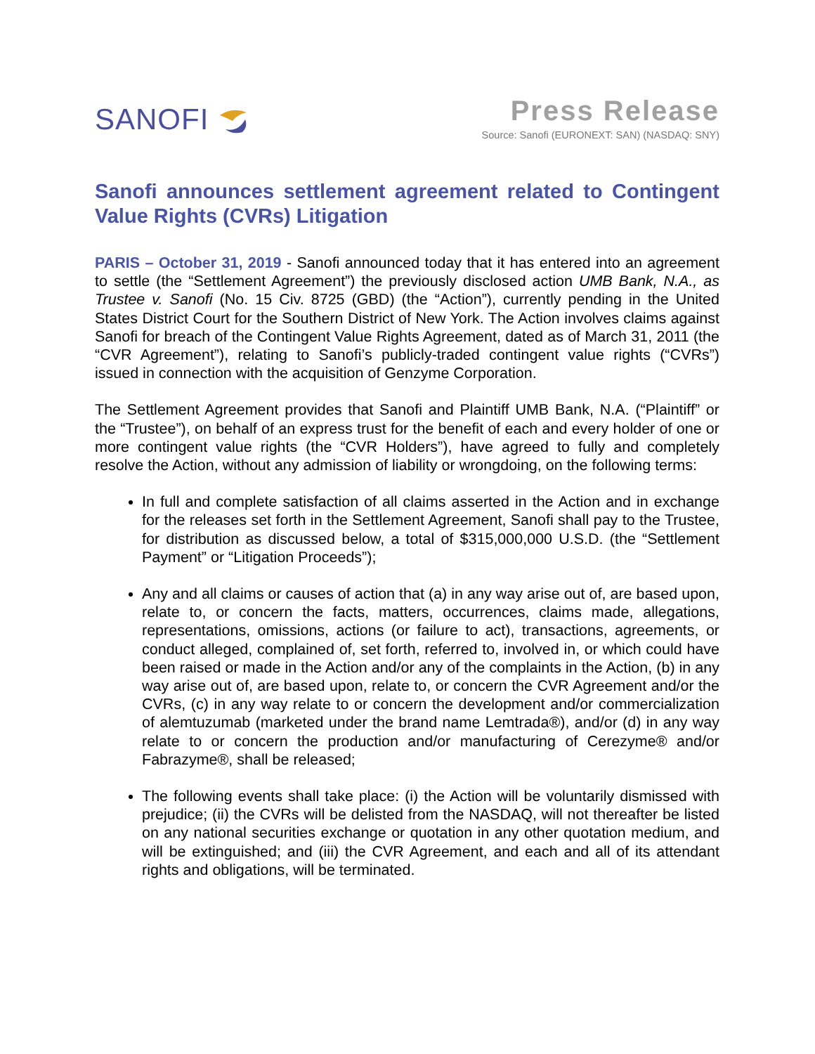SANOFI
Press Release
Source: Sanofi (EURONEXT: SAN) (NASDAQ: SNY)
Sanofi announces settlement agreement related to Contingent Value Rights (CVRs) Litigation
PARIS – October 31, 2019 - Sanofi announced today that it has entered into an agreement to settle (the “Settlement Agreement”) the previously disclosed action UMB Bank, N.A., as Trustee v. Sanofi (No. 15 Civ. 8725 (GBD) (the “Action”), currently pending in the United States District Court for the Southern District of New York. The Action involves claims against Sanofi for breach of the Contingent Value Rights Agreement, dated as of March 31, 2011 (the “CVR Agreement”), relating to Sanofi’s publicly-traded contingent value rights (“CVRs”) issued in connection with the acquisition of Genzyme Corporation.
The Settlement Agreement provides that Sanofi and Plaintiff UMB Bank, N.A. (“Plaintiff” or the “Trustee”), on behalf of an express trust for the benefit of each and every holder of one or more contingent value rights (the “CVR Holders”), have agreed to fully and completely resolve the Action, without any admission of liability or wrongdoing, on the following terms:
In full and complete satisfaction of all claims asserted in the Action and in exchange for the releases set forth in the Settlement Agreement, Sanofi shall pay to the Trustee, for distribution as discussed below, a total of $315,000,000 U.S.D. (the “Settlement Payment” or “Litigation Proceeds”);
Any and all claims or causes of action that (a) in any way arise out of, are based upon, relate to, or concern the facts, matters, occurrences, claims made, allegations, representations, omissions, actions (or failure to act), transactions, agreements, or conduct alleged, complained of, set forth, referred to, involved in, or which could have been raised or made in the Action and/or any of the complaints in the Action, (b) in any way arise out of, are based upon, relate to, or concern the CVR Agreement and/or the CVRs, (c) in any way relate to or concern the development and/or commercialization of alemtuzumab (marketed under the brand name Lemtrada®), and/or (d) in any way relate to or concern the production and/or manufacturing of Cerezyme® and/or Fabrazyme®, shall be released;
The following events shall take place: (i) the Action will be voluntarily dismissed with prejudice; (ii) the CVRs will be delisted from the NASDAQ, will not thereafter be listed on any national securities exchange or quotation in any other quotation medium, and will be extinguished; and (iii) the CVR Agreement, and each and all of its attendant rights and obligations, will be terminated.